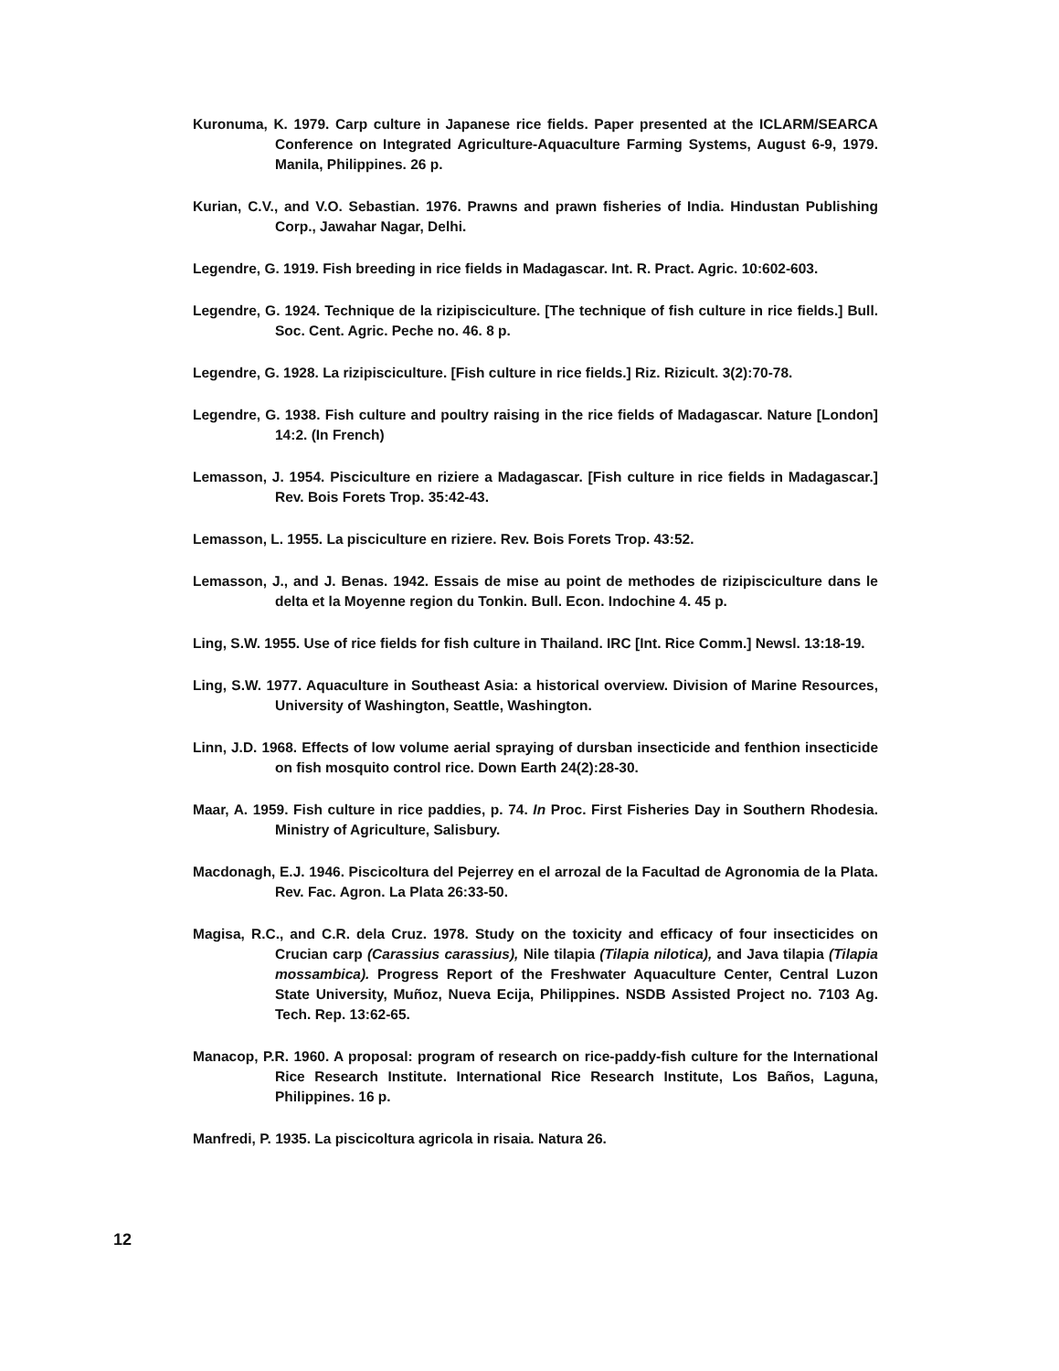Kuronuma, K. 1979. Carp culture in Japanese rice fields. Paper presented at the ICLARM/SEARCA Conference on Integrated Agriculture-Aquaculture Farming Systems, August 6-9, 1979. Manila, Philippines. 26 p.
Kurian, C.V., and V.O. Sebastian. 1976. Prawns and prawn fisheries of India. Hindustan Publishing Corp., Jawahar Nagar, Delhi.
Legendre, G. 1919. Fish breeding in rice fields in Madagascar. Int. R. Pract. Agric. 10:602-603.
Legendre, G. 1924. Technique de la rizipisciculture. [The technique of fish culture in rice fields.] Bull. Soc. Cent. Agric. Peche no. 46. 8 p.
Legendre, G. 1928. La rizipisciculture. [Fish culture in rice fields.] Riz. Rizicult. 3(2):70-78.
Legendre, G. 1938. Fish culture and poultry raising in the rice fields of Madagascar. Nature [London] 14:2. (In French)
Lemasson, J. 1954. Pisciculture en riziere a Madagascar. [Fish culture in rice fields in Madagascar.] Rev. Bois Forets Trop. 35:42-43.
Lemasson, L. 1955. La pisciculture en riziere. Rev. Bois Forets Trop. 43:52.
Lemasson, J., and J. Benas. 1942. Essais de mise au point de methodes de rizipisciculture dans le delta et la Moyenne region du Tonkin. Bull. Econ. Indochine 4. 45 p.
Ling, S.W. 1955. Use of rice fields for fish culture in Thailand. IRC [Int. Rice Comm.] Newsl. 13:18-19.
Ling, S.W. 1977. Aquaculture in Southeast Asia: a historical overview. Division of Marine Resources, University of Washington, Seattle, Washington.
Linn, J.D. 1968. Effects of low volume aerial spraying of dursban insecticide and fenthion insecticide on fish mosquito control rice. Down Earth 24(2):28-30.
Maar, A. 1959. Fish culture in rice paddies, p. 74. In Proc. First Fisheries Day in Southern Rhodesia. Ministry of Agriculture, Salisbury.
Macdonagh, E.J. 1946. Piscicoltura del Pejerrey en el arrozal de la Facultad de Agronomia de la Plata. Rev. Fac. Agron. La Plata 26:33-50.
Magisa, R.C., and C.R. dela Cruz. 1978. Study on the toxicity and efficacy of four insecticides on Crucian carp (Carassius carassius), Nile tilapia (Tilapia nilotica), and Java tilapia (Tilapia mossambica). Progress Report of the Freshwater Aquaculture Center, Central Luzon State University, Muñoz, Nueva Ecija, Philippines. NSDB Assisted Project no. 7103 Ag. Tech. Rep. 13:62-65.
Manacop, P.R. 1960. A proposal: program of research on rice-paddy-fish culture for the International Rice Research Institute. International Rice Research Institute, Los Baños, Laguna, Philippines. 16 p.
Manfredi, P. 1935. La piscicoltura agricola in risaia. Natura 26.
12